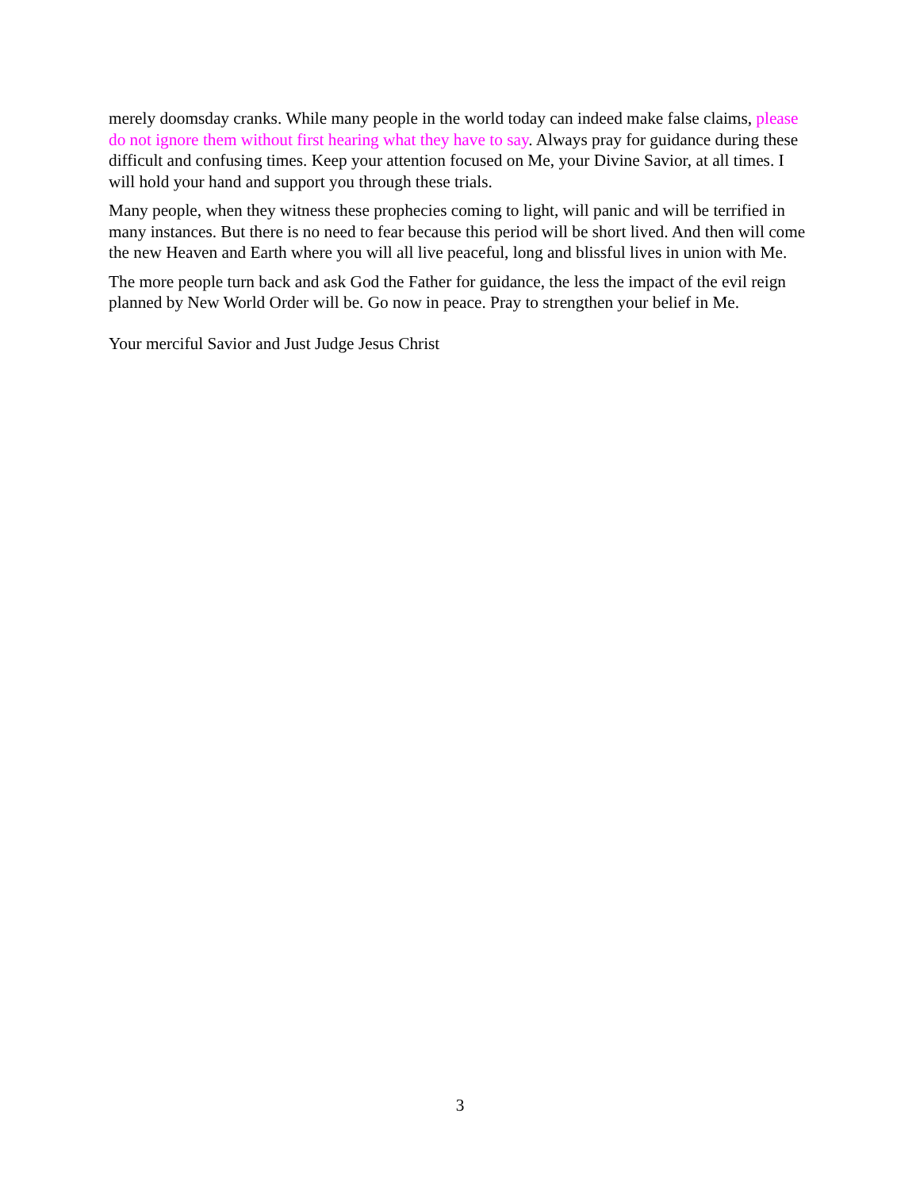merely doomsday cranks. While many people in the world today can indeed make false claims, please do not ignore them without first hearing what they have to say. Always pray for guidance during these difficult and confusing times. Keep your attention focused on Me, your Divine Savior, at all times. I will hold your hand and support you through these trials.
Many people, when they witness these prophecies coming to light, will panic and will be terrified in many instances. But there is no need to fear because this period will be short lived. And then will come the new Heaven and Earth where you will all live peaceful, long and blissful lives in union with Me.
The more people turn back and ask God the Father for guidance, the less the impact of the evil reign planned by New World Order will be. Go now in peace. Pray to strengthen your belief in Me.
Your merciful Savior and Just Judge Jesus Christ
3